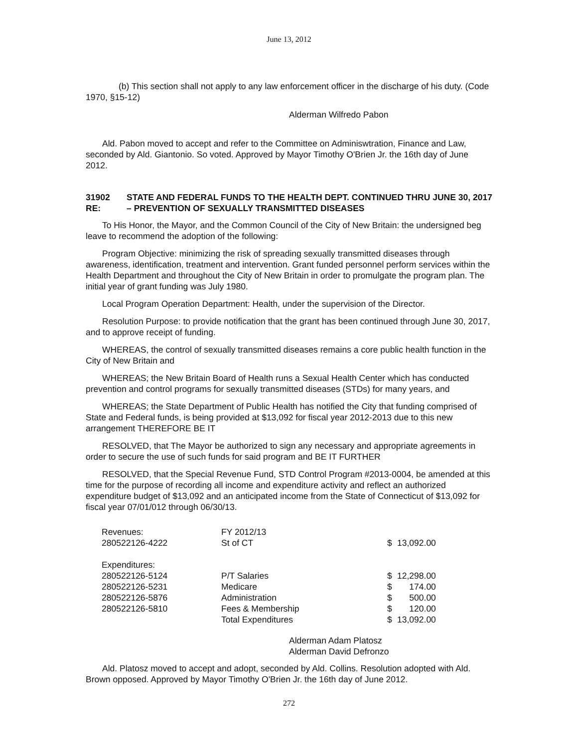June 13, 2012
(b) This section shall not apply to any law enforcement officer in the discharge of his duty. (Code 1970, §15-12)
Alderman Wilfredo Pabon
Ald. Pabon moved to accept and refer to the Committee on Adminiswtration, Finance and Law, seconded by Ald. Giantonio. So voted. Approved by Mayor Timothy O'Brien Jr. the 16th day of June 2012.
31902 RE: STATE AND FEDERAL FUNDS TO THE HEALTH DEPT. CONTINUED THRU JUNE 30, 2017 – PREVENTION OF SEXUALLY TRANSMITTED DISEASES
To His Honor, the Mayor, and the Common Council of the City of New Britain: the undersigned beg leave to recommend the adoption of the following:
Program Objective: minimizing the risk of spreading sexually transmitted diseases through awareness, identification, treatment and intervention. Grant funded personnel perform services within the Health Department and throughout the City of New Britain in order to promulgate the program plan. The initial year of grant funding was July 1980.
Local Program Operation Department: Health, under the supervision of the Director.
Resolution Purpose: to provide notification that the grant has been continued through June 30, 2017, and to approve receipt of funding.
WHEREAS, the control of sexually transmitted diseases remains a core public health function in the City of New Britain and
WHEREAS; the New Britain Board of Health runs a Sexual Health Center which has conducted prevention and control programs for sexually transmitted diseases (STDs) for many years, and
WHEREAS; the State Department of Public Health has notified the City that funding comprised of State and Federal funds, is being provided at $13,092 for fiscal year 2012-2013 due to this new arrangement THEREFORE BE IT
RESOLVED, that The Mayor be authorized to sign any necessary and appropriate agreements in order to secure the use of such funds for said program and BE IT FURTHER
RESOLVED, that the Special Revenue Fund, STD Control Program #2013-0004, be amended at this time for the purpose of recording all income and expenditure activity and reflect an authorized expenditure budget of $13,092 and an anticipated income from the State of Connecticut of $13,092 for fiscal year 07/01/012 through 06/30/13.
| Revenues: | FY 2012/13 | | |
| 280522126-4222 | St of CT | $ | 13,092.00 |
| Expenditures: | | | |
| 280522126-5124 | P/T Salaries | $ | 12,298.00 |
| 280522126-5231 | Medicare | $ | 174.00 |
| 280522126-5876 | Administration | $ | 500.00 |
| 280522126-5810 | Fees & Membership | $ | 120.00 |
| | Total Expenditures | $ | 13,092.00 |
Alderman Adam Platosz
Alderman David Defronzo
Ald. Platosz moved to accept and adopt, seconded by Ald. Collins. Resolution adopted with Ald. Brown opposed. Approved by Mayor Timothy O'Brien Jr. the 16th day of June 2012.
272